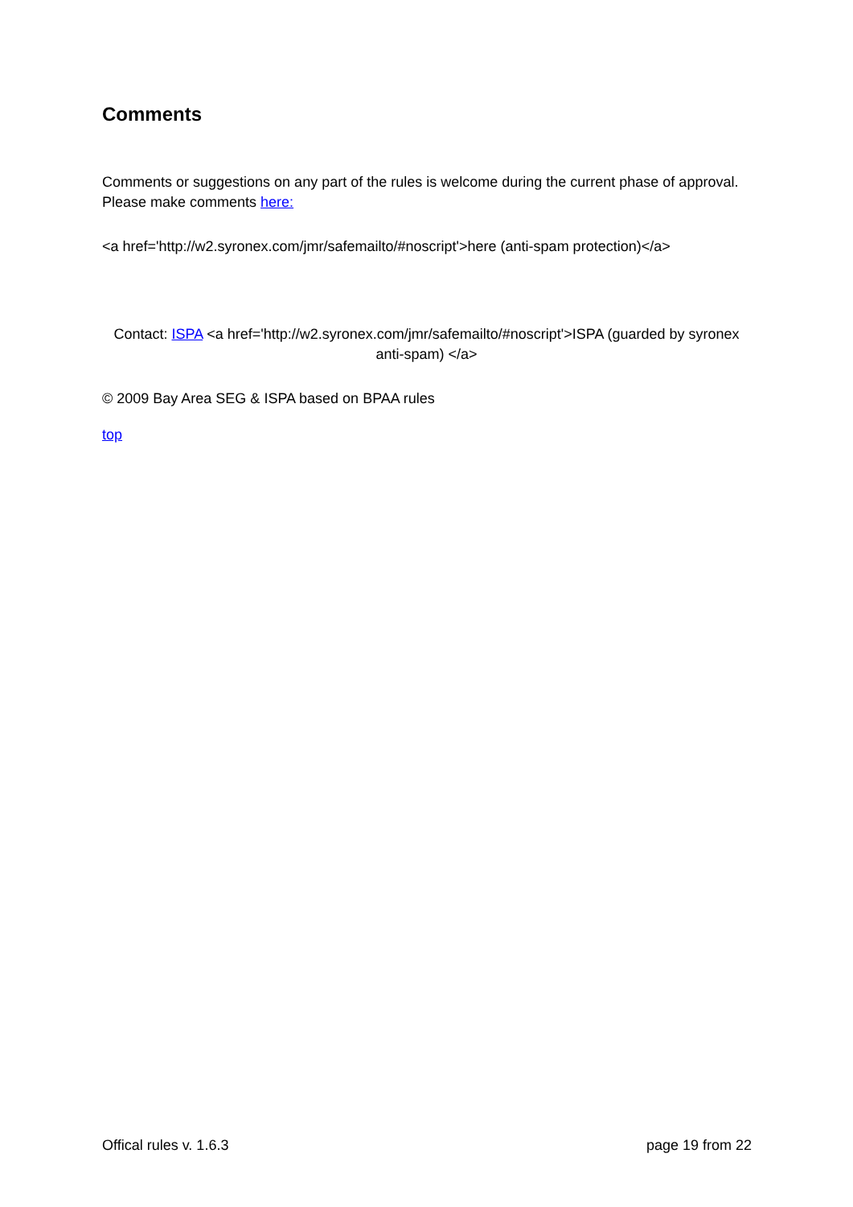Comments
Comments or suggestions on any part of the rules is welcome during the current phase of approval. Please make comments here:
<a href='http://w2.syronex.com/jmr/safemailto/#noscript'>here (anti-spam protection)</a>
Contact: ISPA <a href='http://w2.syronex.com/jmr/safemailto/#noscript'>ISPA (guarded by syronex anti-spam) </a>
© 2009 Bay Area SEG & ISPA based on BPAA rules
top
Offical rules v. 1.6.3 page 19 from 22